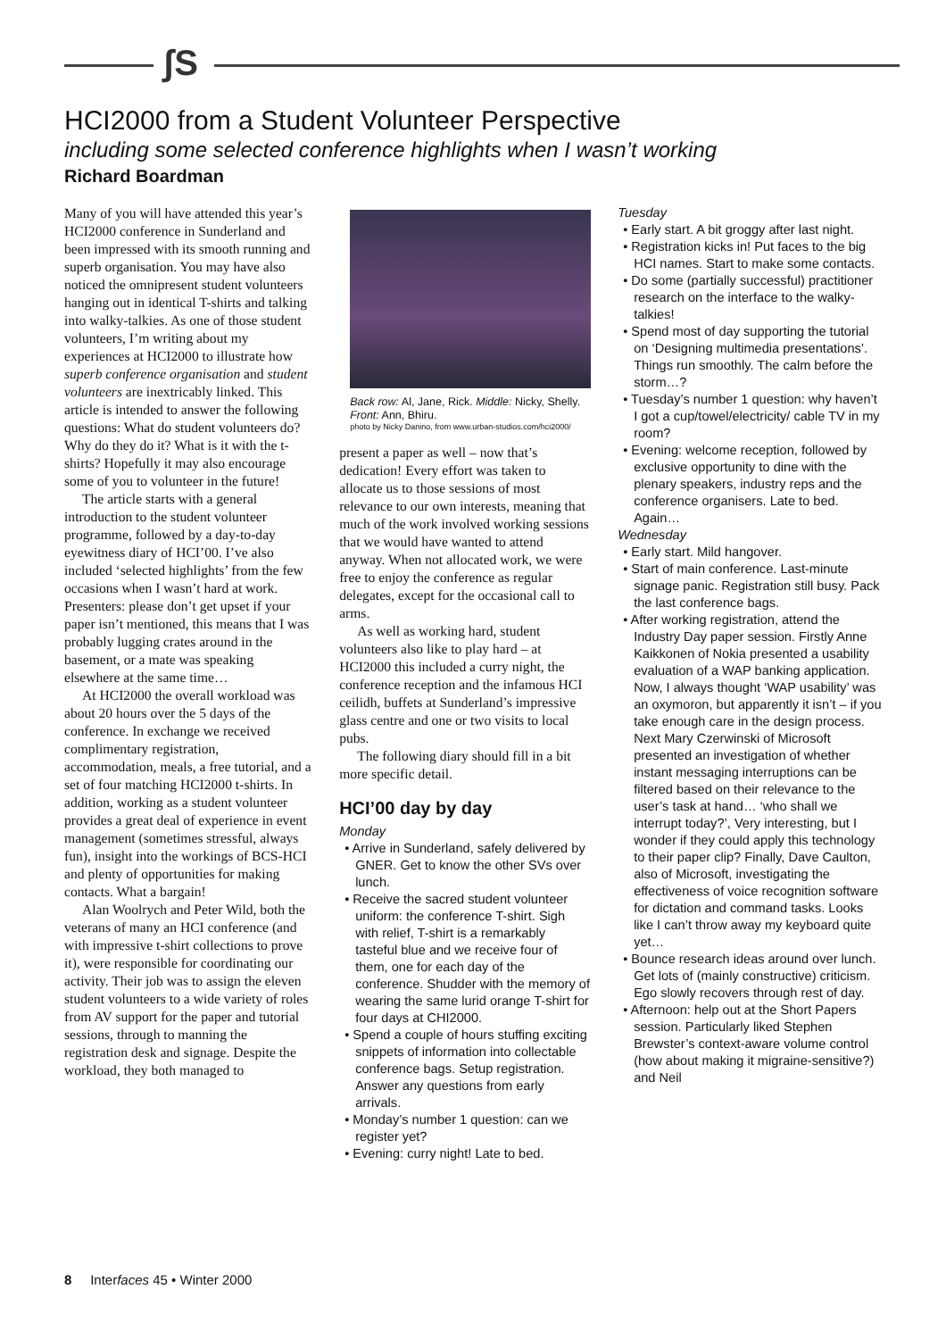ʃS
HCI2000 from a Student Volunteer Perspective
including some selected conference highlights when I wasn’t working
Richard Boardman
Many of you will have attended this year’s HCI2000 conference in Sunderland and been impressed with its smooth running and superb organisation. You may have also noticed the omnipresent student volunteers hanging out in identical T-shirts and talking into walky-talkies. As one of those student volunteers, I’m writing about my experiences at HCI2000 to illustrate how superb conference organisation and student volunteers are inextricably linked. This article is intended to answer the following questions: What do student volunteers do? Why do they do it? What is it with the t-shirts? Hopefully it may also encourage some of you to volunteer in the future!
The article starts with a general introduction to the student volunteer programme, followed by a day-to-day eyewitness diary of HCI’00. I’ve also included ‘selected highlights’ from the few occasions when I wasn’t hard at work. Presenters: please don’t get upset if your paper isn’t mentioned, this means that I was probably lugging crates around in the basement, or a mate was speaking elsewhere at the same time…
At HCI2000 the overall workload was about 20 hours over the 5 days of the conference. In exchange we received complimentary registration, accommodation, meals, a free tutorial, and a set of four matching HCI2000 t-shirts. In addition, working as a student volunteer provides a great deal of experience in event management (sometimes stressful, always fun), insight into the workings of BCS-HCI and plenty of opportunities for making contacts. What a bargain!
Alan Woolrych and Peter Wild, both the veterans of many an HCI conference (and with impressive t-shirt collections to prove it), were responsible for coordinating our activity. Their job was to assign the eleven student volunteers to a wide variety of roles from AV support for the paper and tutorial sessions, through to manning the registration desk and signage. Despite the workload, they both managed to
Back row: Al, Jane, Rick. Middle: Nicky, Shelly. Front: Ann, Bhiru.
photo by Nicky Danino, from www.urban-studios.com/hci2000/
present a paper as well – now that’s dedication! Every effort was taken to allocate us to those sessions of most relevance to our own interests, meaning that much of the work involved working sessions that we would have wanted to attend anyway. When not allocated work, we were free to enjoy the conference as regular delegates, except for the occasional call to arms.
As well as working hard, student volunteers also like to play hard – at HCI2000 this included a curry night, the conference reception and the infamous HCI ceilidh, buffets at Sunderland’s impressive glass centre and one or two visits to local pubs.
The following diary should fill in a bit more specific detail.
HCI’00 day by day
Monday
• Arrive in Sunderland, safely delivered by GNER. Get to know the other SVs over lunch.
• Receive the sacred student volunteer uniform: the conference T-shirt. Sigh with relief, T-shirt is a remarkably tasteful blue and we receive four of them, one for each day of the conference. Shudder with the memory of wearing the same lurid orange T-shirt for four days at CHI2000.
• Spend a couple of hours stuffing exciting snippets of information into collectable conference bags. Setup registration. Answer any questions from early arrivals.
• Monday’s number 1 question: can we register yet?
• Evening: curry night! Late to bed.
Tuesday
• Early start. A bit groggy after last night.
• Registration kicks in! Put faces to the big HCI names. Start to make some contacts.
• Do some (partially successful) practitioner research on the interface to the walky-talkies!
• Spend most of day supporting the tutorial on ‘Designing multimedia presentations’. Things run smoothly. The calm before the storm…?
• Tuesday’s number 1 question: why haven’t I got a cup/towel/electricity/ cable TV in my room?
• Evening: welcome reception, followed by exclusive opportunity to dine with the plenary speakers, industry reps and the conference organisers. Late to bed. Again…
Wednesday
• Early start. Mild hangover.
• Start of main conference. Last-minute signage panic. Registration still busy. Pack the last conference bags.
• After working registration, attend the Industry Day paper session. Firstly Anne Kaikkonen of Nokia presented a usability evaluation of a WAP banking application. Now, I always thought ‘WAP usability’ was an oxymoron, but apparently it isn’t – if you take enough care in the design process. Next Mary Czerwinski of Microsoft presented an investigation of whether instant messaging interruptions can be filtered based on their relevance to the user’s task at hand… ‘who shall we interrupt today?’, Very interesting, but I wonder if they could apply this technology to their paper clip? Finally, Dave Caulton, also of Microsoft, investigating the effectiveness of voice recognition software for dictation and command tasks. Looks like I can’t throw away my keyboard quite yet…
• Bounce research ideas around over lunch. Get lots of (mainly constructive) criticism. Ego slowly recovers through rest of day.
• Afternoon: help out at the Short Papers session. Particularly liked Stephen Brewster’s context-aware volume control (how about making it migraine-sensitive?) and Neil
8 Interfaces 45 • Winter 2000